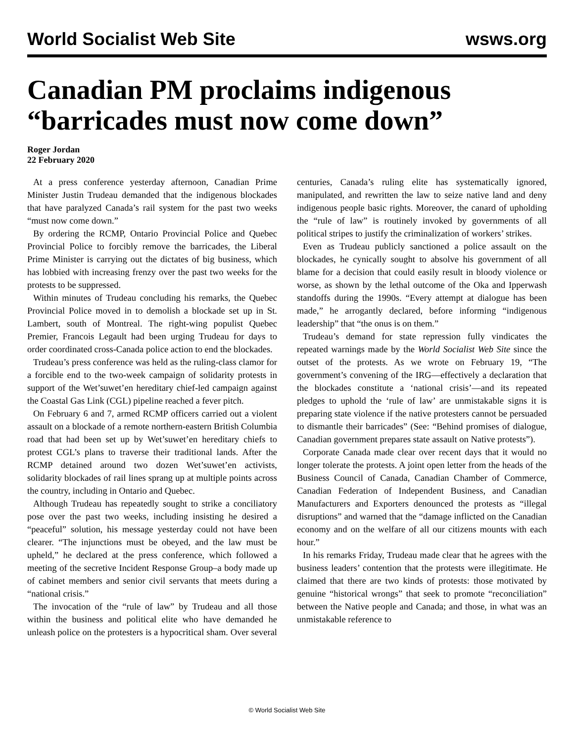World Socialist Web Site wsws.org
Canadian PM proclaims indigenous “barricades must now come down”
Roger Jordan
22 February 2020
At a press conference yesterday afternoon, Canadian Prime Minister Justin Trudeau demanded that the indigenous blockades that have paralyzed Canada’s rail system for the past two weeks “must now come down.”
By ordering the RCMP, Ontario Provincial Police and Quebec Provincial Police to forcibly remove the barricades, the Liberal Prime Minister is carrying out the dictates of big business, which has lobbied with increasing frenzy over the past two weeks for the protests to be suppressed.
Within minutes of Trudeau concluding his remarks, the Quebec Provincial Police moved in to demolish a blockade set up in St. Lambert, south of Montreal. The right-wing populist Quebec Premier, Francois Legault had been urging Trudeau for days to order coordinated cross-Canada police action to end the blockades.
Trudeau’s press conference was held as the ruling-class clamor for a forcible end to the two-week campaign of solidarity protests in support of the Wet’suwet’en hereditary chief-led campaign against the Coastal Gas Link (CGL) pipeline reached a fever pitch.
On February 6 and 7, armed RCMP officers carried out a violent assault on a blockade of a remote northern-eastern British Columbia road that had been set up by Wet’suwet’en hereditary chiefs to protest CGL’s plans to traverse their traditional lands. After the RCMP detained around two dozen Wet’suwet’en activists, solidarity blockades of rail lines sprang up at multiple points across the country, including in Ontario and Quebec.
Although Trudeau has repeatedly sought to strike a conciliatory pose over the past two weeks, including insisting he desired a “peaceful” solution, his message yesterday could not have been clearer. “The injunctions must be obeyed, and the law must be upheld,” he declared at the press conference, which followed a meeting of the secretive Incident Response Group–a body made up of cabinet members and senior civil servants that meets during a “national crisis.”
The invocation of the “rule of law” by Trudeau and all those within the business and political elite who have demanded he unleash police on the protesters is a hypocritical sham. Over several centuries, Canada’s ruling elite has systematically ignored, manipulated, and rewritten the law to seize native land and deny indigenous people basic rights. Moreover, the canard of upholding the “rule of law” is routinely invoked by governments of all political stripes to justify the criminalization of workers’ strikes.
Even as Trudeau publicly sanctioned a police assault on the blockades, he cynically sought to absolve his government of all blame for a decision that could easily result in bloody violence or worse, as shown by the lethal outcome of the Oka and Ipperwash standoffs during the 1990s. “Every attempt at dialogue has been made,” he arrogantly declared, before informing “indigenous leadership” that “the onus is on them.”
Trudeau’s demand for state repression fully vindicates the repeated warnings made by the World Socialist Web Site since the outset of the protests. As we wrote on February 19, “The government’s convening of the IRG—effectively a declaration that the blockades constitute a ‘national crisis’—and its repeated pledges to uphold the ‘rule of law’ are unmistakable signs it is preparing state violence if the native protesters cannot be persuaded to dismantle their barricades” (See: “Behind promises of dialogue, Canadian government prepares state assault on Native protests”).
Corporate Canada made clear over recent days that it would no longer tolerate the protests. A joint open letter from the heads of the Business Council of Canada, Canadian Chamber of Commerce, Canadian Federation of Independent Business, and Canadian Manufacturers and Exporters denounced the protests as “illegal disruptions” and warned that the “damage inflicted on the Canadian economy and on the welfare of all our citizens mounts with each hour.”
In his remarks Friday, Trudeau made clear that he agrees with the business leaders’ contention that the protests were illegitimate. He claimed that there are two kinds of protests: those motivated by genuine “historical wrongs” that seek to promote “reconciliation” between the Native people and Canada; and those, in what was an unmistakable reference to
© World Socialist Web Site